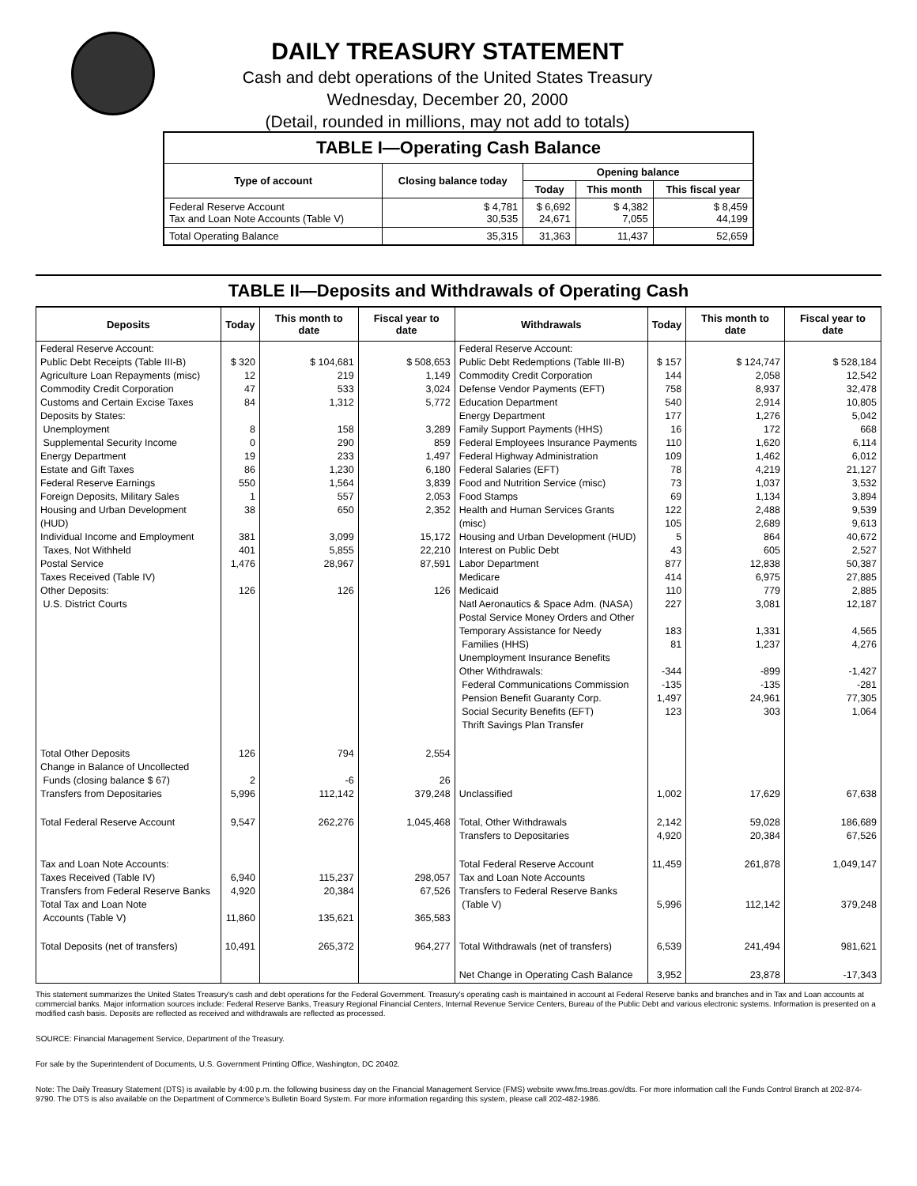DAILY TREASURY STATEMENT
Cash and debt operations of the United States Treasury
Wednesday, December 20, 2000
(Detail, rounded in millions, may not add to totals)
| TABLE I—Operating Cash Balance | | | | |
| Type of account | Closing balance today | Opening balance | | |
| | | Today | This month | This fiscal year |
| Federal Reserve Account Tax and Loan Note Accounts (Table V) | $ 4,781 30,535 | $ 6,692 24,671 | $ 4,382 7,055 | $ 8,459 44,199 |
| Total Operating Balance | 35,315 | 31,363 | 11,437 | 52,659 |
TABLE II—Deposits and Withdrawals of Operating Cash
| Deposits | Today | This month to date | Fiscal year to date | Withdrawals | Today | This month to date | Fiscal year to date |
| --- | --- | --- | --- | --- | --- | --- | --- |
| Federal Reserve Account: Public Debt Receipts (Table III-B) Agriculture Loan Repayments (misc) Commodity Credit Corporation Customs and Certain Excise Taxes Deposits by States: Unemployment Supplemental Security Income Energy Department Estate and Gift Taxes Federal Reserve Earnings Foreign Deposits, Military Sales Housing and Urban Development (HUD) Individual Income and Employment Taxes, Not Withheld Postal Service Taxes Received (Table IV) Other Deposits: U.S. District Courts | $ 320 12 47 84 8 0 19 86 550 1 38 381 401 1,476 126 | $ 104,681 219 533 1,312 158 290 233 1,230 1,564 557 650 3,099 5,855 28,967 126 | $ 508,653 1,149 3,024 5,772 3,289 859 1,497 6,180 3,839 2,053 2,352 15,172 22,210 87,591 126 | Federal Reserve Account: Public Debt Redemptions (Table III-B) Commodity Credit Corporation Defense Vendor Payments (EFT) Education Department Energy Department Family Support Payments (HHS) Federal Employees Insurance Payments Federal Highway Administration Federal Salaries (EFT) Food and Nutrition Service (misc) Food Stamps Health and Human Services Grants (misc) Housing and Urban Development (HUD) Interest on Public Debt Labor Department Medicare Medicaid Natl Aeronautics & Space Adm. (NASA) Postal Service Money Orders and Other Temporary Assistance for Needy Families (HHS) Unemployment Insurance Benefits Other Withdrawals: Federal Communications Commission Pension Benefit Guaranty Corp. Social Security Benefits (EFT) Thrift Savings Plan Transfer | $ 157 144 758 540 177 16 110 109 78 73 69 122 105 5 43 877 414 110 227 183 81 -344 -135 1,497 123 | $ 124,747 2,058 8,937 2,914 1,276 172 1,620 1,462 4,219 1,037 1,134 2,488 2,689 864 605 12,838 6,975 779 3,081 1,331 1,237 -899 -135 24,961 303 | $ 528,184 12,542 32,478 10,805 5,042 668 6,114 6,012 21,127 3,532 3,894 9,539 9,613 40,672 2,527 50,387 27,885 2,885 12,187 4,565 4,276 -1,427 -281 77,305 1,064 |
| Total Other Deposits Change in Balance of Uncollected Funds (closing balance $ 67) Transfers from Depositaries | 126 2 5,996 | 794 -6 112,142 | 2,554 26 379,248 | Unclassified | 1,002 | 17,629 | 67,638 |
| Total Federal Reserve Account | 9,547 | 262,276 | 1,045,468 | Total, Other Withdrawals Transfers to Depositaries | 2,142 4,920 | 59,028 20,384 | 186,689 67,526 |
| Tax and Loan Note Accounts: Taxes Received (Table IV) Transfers from Federal Reserve Banks Total Tax and Loan Note Accounts (Table V) | 6,940 4,920 11,860 | 115,237 20,384 135,621 | 298,057 67,526 365,583 | Total Federal Reserve Account Tax and Loan Note Accounts Transfers to Federal Reserve Banks (Table V) | 11,459 5,996 | 261,878 112,142 | 1,049,147 379,248 |
| Total Deposits (net of transfers) | 10,491 | 265,372 | 964,277 | Total Withdrawals (net of transfers) | 6,539 | 241,494 | 981,621 |
| | | | | Net Change in Operating Cash Balance | 3,952 | 23,878 | -17,343 |
This statement summarizes the United States Treasury's cash and debt operations for the Federal Government. Treasury's operating cash is maintained in account at Federal Reserve banks and branches and in Tax and Loan accounts at commercial banks. Major information sources include: Federal Reserve Banks, Treasury Regional Financial Centers, Internal Revenue Service Centers, Bureau of the Public Debt and various electronic systems. Information is presented on a modified cash basis. Deposits are reflected as received and withdrawals are reflected as processed.
SOURCE: Financial Management Service, Department of the Treasury.
For sale by the Superintendent of Documents, U.S. Government Printing Office, Washington, DC 20402.
Note: The Daily Treasury Statement (DTS) is available by 4:00 p.m. the following business day on the Financial Management Service (FMS) website www.fms.treas.gov/dts. For more information call the Funds Control Branch at 202-874-9790. The DTS is also available on the Department of Commerce's Bulletin Board System. For more information regarding this system, please call 202-482-1986.